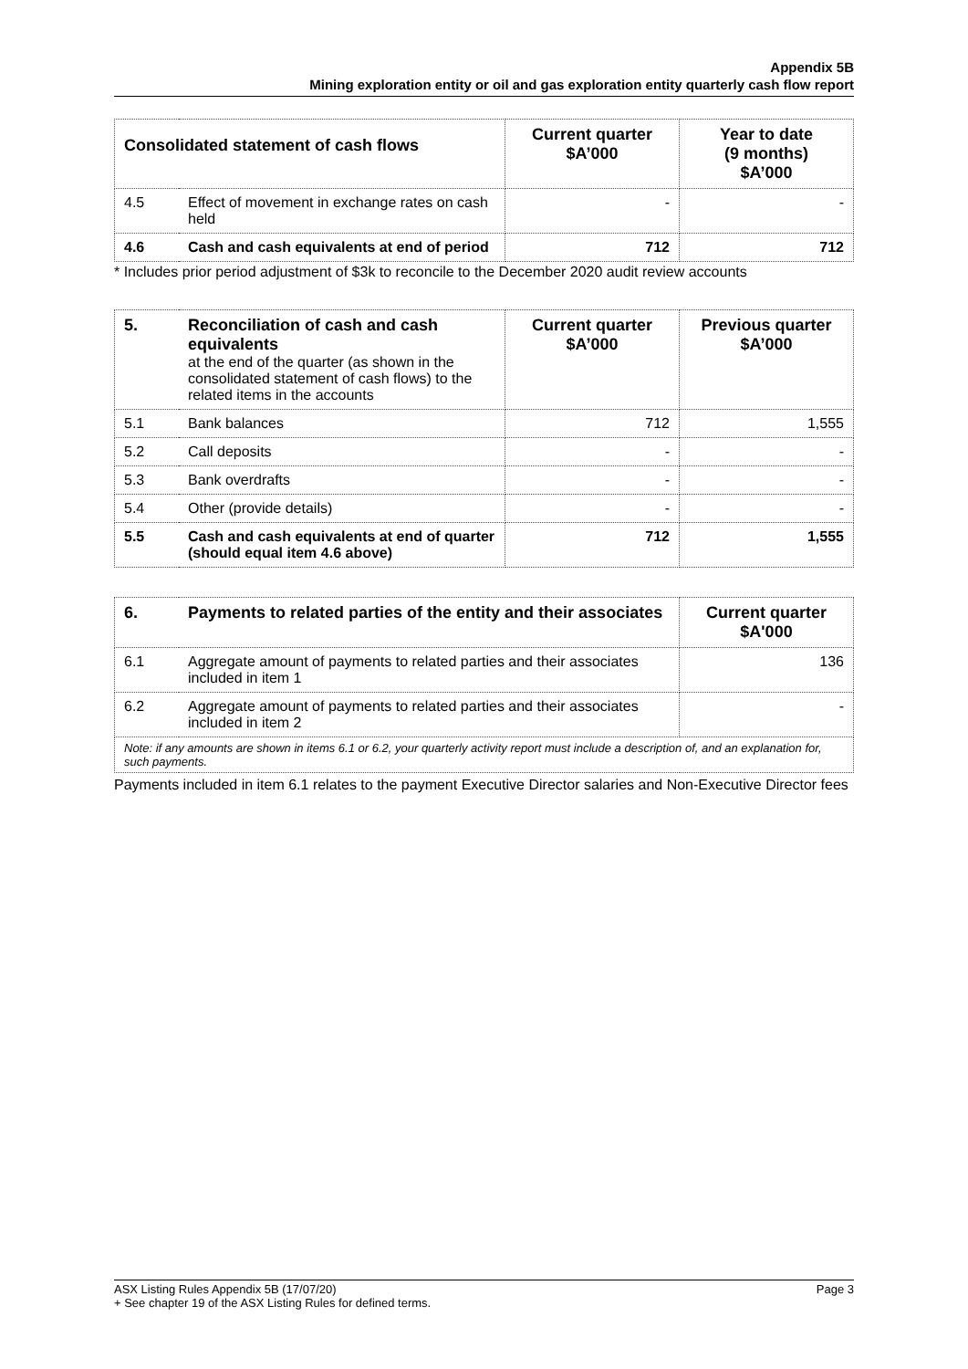Appendix 5B
Mining exploration entity or oil and gas exploration entity quarterly cash flow report
| Consolidated statement of cash flows | | Current quarter $A’000 | Year to date (9 months) $A’000 |
| --- | --- | --- | --- |
| 4.5 | Effect of movement in exchange rates on cash held | - | - |
| 4.6 | Cash and cash equivalents at end of period | 712 | 712 |
* Includes prior period adjustment of $3k to reconcile to the December 2020 audit review accounts
| 5. | Reconciliation of cash and cash equivalents at the end of the quarter (as shown in the consolidated statement of cash flows) to the related items in the accounts | Current quarter $A’000 | Previous quarter $A’000 |
| 5.1 | Bank balances | 712 | 1,555 |
| 5.2 | Call deposits | - | - |
| 5.3 | Bank overdrafts | - | - |
| 5.4 | Other (provide details) | - | - |
| 5.5 | Cash and cash equivalents at end of quarter (should equal item 4.6 above) | 712 | 1,555 |
| 6. | Payments to related parties of the entity and their associates | Current quarter $A'000 |
| --- | --- | --- |
| 6.1 | Aggregate amount of payments to related parties and their associates included in item 1 | 136 |
| 6.2 | Aggregate amount of payments to related parties and their associates included in item 2 | - |
| Note: if any amounts are shown in items 6.1 or 6.2, your quarterly activity report must include a description of, and an explanation for, such payments. | | |
Payments included in item 6.1 relates to the payment Executive Director salaries and Non-Executive Director fees
ASX Listing Rules Appendix 5B (17/07/20) Page 3
+ See chapter 19 of the ASX Listing Rules for defined terms.